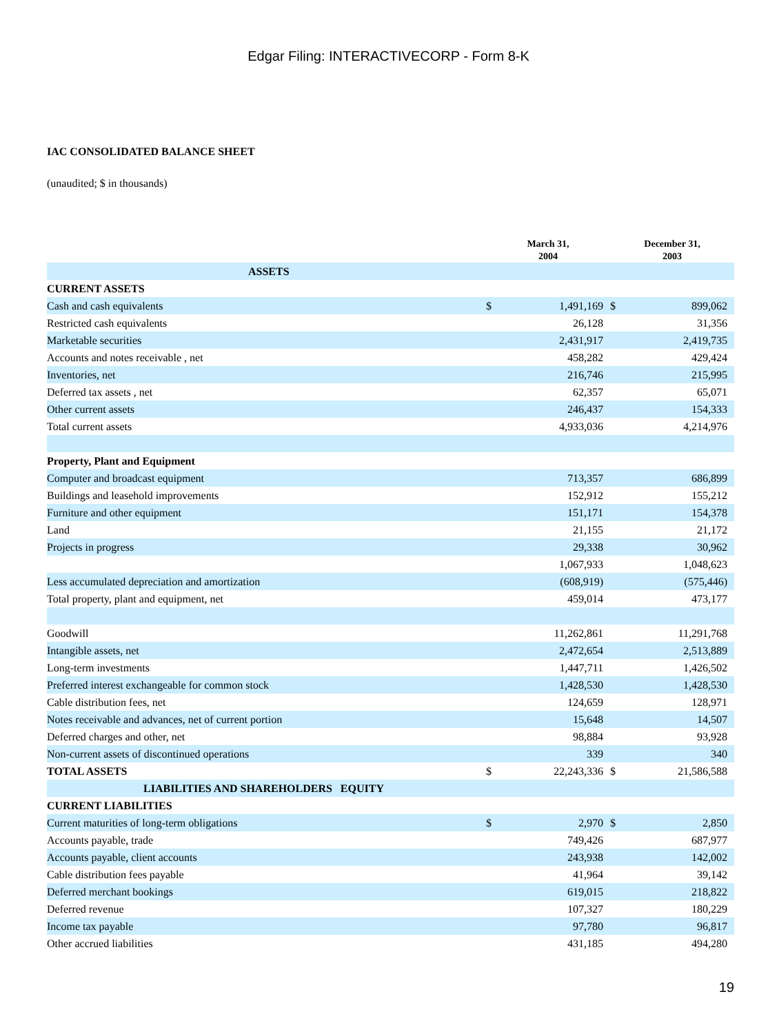Edgar Filing: INTERACTIVECORP - Form 8-K
IAC CONSOLIDATED BALANCE SHEET
(unaudited; $ in thousands)
| | March 31, 2004 | | December 31, 2003 | |
| --- | --- | --- | --- | --- |
| ASSETS | | | | |
| CURRENT ASSETS | | | | |
| Cash and cash equivalents | $ | 1,491,169 | $ | 899,062 |
| Restricted cash equivalents | | 26,128 | | 31,356 |
| Marketable securities | | 2,431,917 | | 2,419,735 |
| Accounts and notes receivable , net | | 458,282 | | 429,424 |
| Inventories, net | | 216,746 | | 215,995 |
| Deferred tax assets , net | | 62,357 | | 65,071 |
| Other current assets | | 246,437 | | 154,333 |
| Total current assets | | 4,933,036 | | 4,214,976 |
| Property, Plant and Equipment | | | | |
| Computer and broadcast equipment | | 713,357 | | 686,899 |
| Buildings and leasehold improvements | | 152,912 | | 155,212 |
| Furniture and other equipment | | 151,171 | | 154,378 |
| Land | | 21,155 | | 21,172 |
| Projects in progress | | 29,338 | | 30,962 |
| | | 1,067,933 | | 1,048,623 |
| Less accumulated depreciation and amortization | | (608,919) | | (575,446) |
| Total property, plant and equipment, net | | 459,014 | | 473,177 |
| Goodwill | | 11,262,861 | | 11,291,768 |
| Intangible assets, net | | 2,472,654 | | 2,513,889 |
| Long-term investments | | 1,447,711 | | 1,426,502 |
| Preferred interest exchangeable for common stock | | 1,428,530 | | 1,428,530 |
| Cable distribution fees, net | | 124,659 | | 128,971 |
| Notes receivable and advances, net of current portion | | 15,648 | | 14,507 |
| Deferred charges and other, net | | 98,884 | | 93,928 |
| Non-current assets of discontinued operations | | 339 | | 340 |
| TOTAL ASSETS | $ | 22,243,336 | $ | 21,586,588 |
| LIABILITIES AND SHAREHOLDERS EQUITY | | | | |
| CURRENT LIABILITIES | | | | |
| Current maturities of long-term obligations | $ | 2,970 | $ | 2,850 |
| Accounts payable, trade | | 749,426 | | 687,977 |
| Accounts payable, client accounts | | 243,938 | | 142,002 |
| Cable distribution fees payable | | 41,964 | | 39,142 |
| Deferred merchant bookings | | 619,015 | | 218,822 |
| Deferred revenue | | 107,327 | | 180,229 |
| Income tax payable | | 97,780 | | 96,817 |
| Other accrued liabilities | | 431,185 | | 494,280 |
19